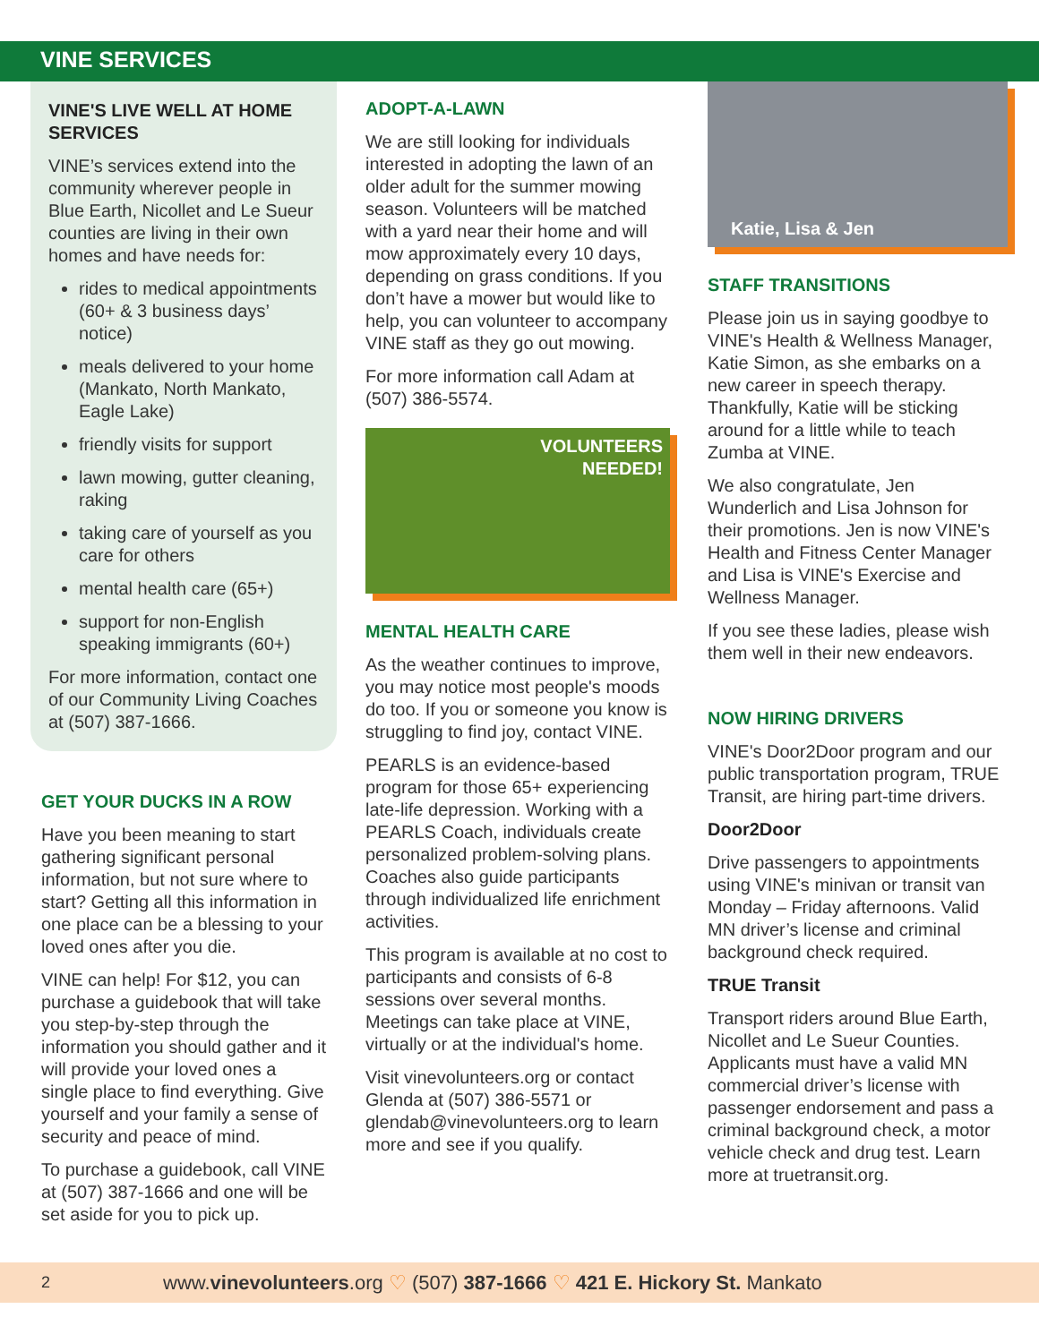VINE SERVICES
VINE'S LIVE WELL AT HOME SERVICES
VINE’s services extend into the community wherever people in Blue Earth, Nicollet and Le Sueur counties are living in their own homes and have needs for:
rides to medical appointments (60+ & 3 business days’ notice)
meals delivered to your home (Mankato, North Mankato, Eagle Lake)
friendly visits for support
lawn mowing, gutter cleaning, raking
taking care of yourself as you care for others
mental health care (65+)
support for non-English speaking immigrants (60+)
For more information, contact one of our Community Living Coaches at (507) 387-1666.
GET YOUR DUCKS IN A ROW
Have you been meaning to start gathering significant personal information, but not sure where to start? Getting all this information in one place can be a blessing to your loved ones after you die.
VINE can help! For $12, you can purchase a guidebook that will take you step-by-step through the information you should gather and it will provide your loved ones a single place to find everything. Give yourself and your family a sense of security and peace of mind.
To purchase a guidebook, call VINE at (507) 387-1666 and one will be set aside for you to pick up.
ADOPT-A-LAWN
We are still looking for individuals interested in adopting the lawn of an older adult for the summer mowing season. Volunteers will be matched with a yard near their home and will mow approximately every 10 days, depending on grass conditions. If you don’t have a mower but would like to help, you can volunteer to accompany VINE staff as they go out mowing.
For more information call Adam at (507) 386-5574.
VOLUNTEERS
NEEDED!
MENTAL HEALTH CARE
As the weather continues to improve, you may notice most people's moods do too. If you or someone you know is struggling to find joy, contact VINE.
PEARLS is an evidence-based program for those 65+ experiencing late-life depression. Working with a PEARLS Coach, individuals create personalized problem-solving plans. Coaches also guide participants through individualized life enrichment activities.
This program is available at no cost to participants and consists of 6-8 sessions over several months. Meetings can take place at VINE, virtually or at the individual's home.
Visit vinevolunteers.org or contact Glenda at (507) 386-5571 or glendab@vinevolunteers.org to learn more and see if you qualify.
Katie, Lisa & Jen
STAFF TRANSITIONS
Please join us in saying goodbye to VINE's Health & Wellness Manager, Katie Simon, as she embarks on a new career in speech therapy. Thankfully, Katie will be sticking around for a little while to teach Zumba at VINE.
We also congratulate, Jen Wunderlich and Lisa Johnson for their promotions. Jen is now VINE's Health and Fitness Center Manager and Lisa is VINE's Exercise and Wellness Manager.
If you see these ladies, please wish them well in their new endeavors.
NOW HIRING DRIVERS
VINE's Door2Door program and our public transportation program, TRUE Transit, are hiring part-time drivers.
Door2Door
Drive passengers to appointments using VINE's minivan or transit van Monday – Friday afternoons. Valid MN driver’s license and criminal background check required.
TRUE Transit
Transport riders around Blue Earth, Nicollet and Le Sueur Counties. Applicants must have a valid MN commercial driver’s license with passenger endorsement and pass a criminal background check, a motor vehicle check and drug test. Learn more at truetransit.org.
2 www.vinevolunteers.org ♡ (507) 387-1666 ♡ 421 E. Hickory St. Mankato